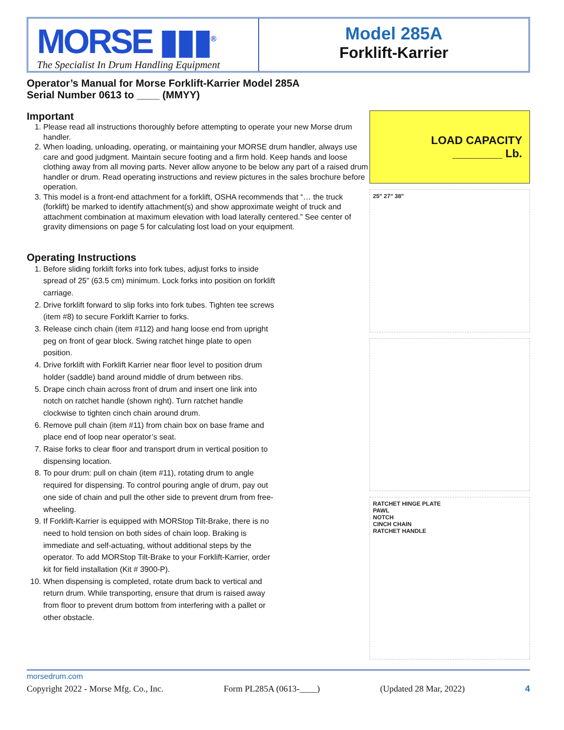MORSE ▮▮▮<sup>®</sup>
The Specialist In Drum Handling Equipment
Model 285A
Forklift-Karrier
Operator’s Manual for Morse Forklift-Karrier Model 285A
Serial Number 0613 to ____ (MMYY)
Important
1. Please read all instructions thoroughly before attempting to operate your new Morse drum handler.
2. When loading, unloading, operating, or maintaining your MORSE drum handler, always use care and good judgment. Maintain secure footing and a firm hold. Keep hands and loose clothing away from all moving parts. Never allow anyone to be below any part of a raised drum handler or drum. Read operating instructions and review pictures in the sales brochure before operation.
3. This model is a front-end attachment for a forklift, OSHA recommends that “… the truck (forklift) be marked to identify attachment(s) and show approximate weight of truck and attachment combination at maximum elevation with load laterally centered.” See center of gravity dimensions on page 5 for calculating lost load on your equipment.
Operating Instructions
1. Before sliding forklift forks into fork tubes, adjust forks to inside spread of 25” (63.5 cm) minimum. Lock forks into position on forklift carriage.
2. Drive forklift forward to slip forks into fork tubes. Tighten tee screws (item #8) to secure Forklift Karrier to forks.
3. Release cinch chain (item #112) and hang loose end from upright peg on front of gear block. Swing ratchet hinge plate to open position.
4. Drive forklift with Forklift Karrier near floor level to position drum holder (saddle) band around middle of drum between ribs.
5. Drape cinch chain across front of drum and insert one link into notch on ratchet handle (shown right). Turn ratchet handle clockwise to tighten cinch chain around drum.
6. Remove pull chain (item #11) from chain box on base frame and place end of loop near operator’s seat.
7. Raise forks to clear floor and transport drum in vertical position to dispensing location.
8. To pour drum: pull on chain (item #11), rotating drum to angle required for dispensing. To control pouring angle of drum, pay out one side of chain and pull the other side to prevent drum from free-wheeling.
9. If Forklift-Karrier is equipped with MORStop Tilt-Brake, there is no need to hold tension on both sides of chain loop. Braking is immediate and self-actuating, without additional steps by the operator. To add MORStop Tilt-Brake to your Forklift-Karrier, order kit for field installation (Kit # 3900-P).
10. When dispensing is completed, rotate drum back to vertical and return drum. While transporting, ensure that drum is raised away from floor to prevent drum bottom from interfering with a pallet or other obstacle.
LOAD CAPACITY
________ Lb.
25" 27" 38"
RATCHET HINGE PLATE
PAWL
NOTCH
CINCH CHAIN
RATCHET HANDLE
morsedrum.com
Copyright 2022 - Morse Mfg. Co., Inc. Form PL285A (0613-____) (Updated 28 Mar, 2022) 4